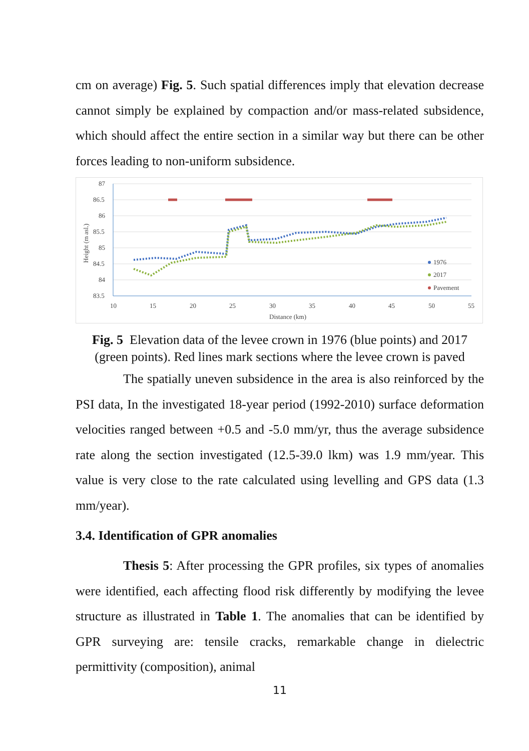cm on average) Fig. 5. Such spatial differences imply that elevation decrease cannot simply be explained by compaction and/or mass-related subsidence, which should affect the entire section in a similar way but there can be other forces leading to non-uniform subsidence.
87
86.5
86
85.5
85
84.5
84
83.5
10
15
20
25
30
35
40
45
50
55
Distance (km)
Height (m asl.)
1976
2017
Pavement
Fig. 5 Elevation data of the levee crown in 1976 (blue points) and 2017 (green points). Red lines mark sections where the levee crown is paved
The spatially uneven subsidence in the area is also reinforced by the PSI data, In the investigated 18-year period (1992-2010) surface deformation velocities ranged between +0.5 and -5.0 mm/yr, thus the average subsidence rate along the section investigated (12.5-39.0 lkm) was 1.9 mm/year. This value is very close to the rate calculated using levelling and GPS data (1.3 mm/year).
3.4. Identification of GPR anomalies
Thesis 5: After processing the GPR profiles, six types of anomalies were identified, each affecting flood risk differently by modifying the levee structure as illustrated in Table 1. The anomalies that can be identified by GPR surveying are: tensile cracks, remarkable change in dielectric permittivity (composition), animal
11